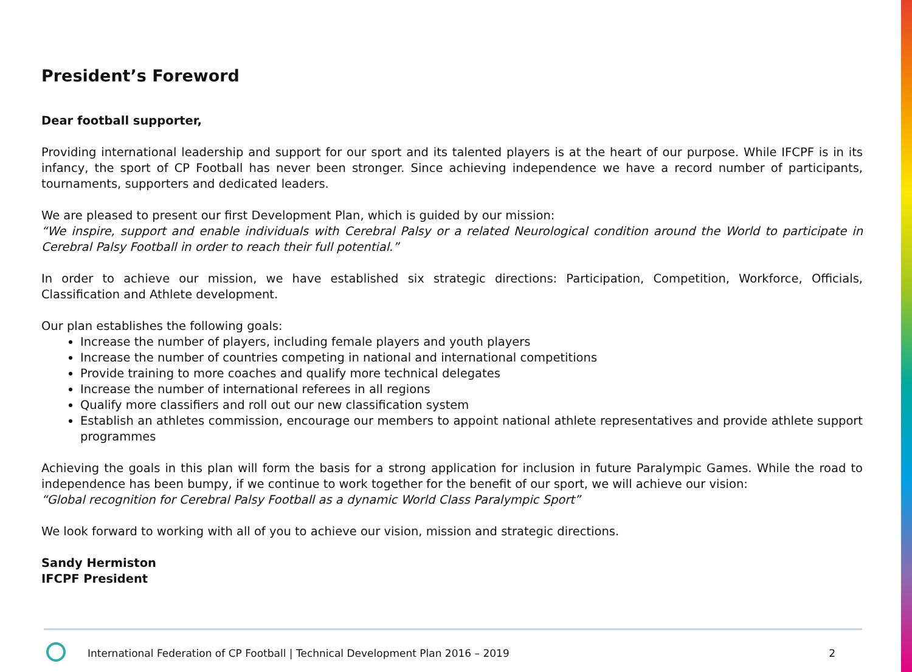President’s Foreword
Dear football supporter,
Providing international leadership and support for our sport and its talented players is at the heart of our purpose. While IFCPF is in its infancy, the sport of CP Football has never been stronger. Since achieving independence we have a record number of participants, tournaments, supporters and dedicated leaders.
We are pleased to present our first Development Plan, which is guided by our mission:
“We inspire, support and enable individuals with Cerebral Palsy or a related Neurological condition around the World to participate in Cerebral Palsy Football in order to reach their full potential.”
In order to achieve our mission, we have established six strategic directions: Participation, Competition, Workforce, Officials, Classification and Athlete development.
Our plan establishes the following goals:
Increase the number of players, including female players and youth players
Increase the number of countries competing in national and international competitions
Provide training to more coaches and qualify more technical delegates
Increase the number of international referees in all regions
Qualify more classifiers and roll out our new classification system
Establish an athletes commission, encourage our members to appoint national athlete representatives and provide athlete support programmes
Achieving the goals in this plan will form the basis for a strong application for inclusion in future Paralympic Games. While the road to independence has been bumpy, if we continue to work together for the benefit of our sport, we will achieve our vision:
“Global recognition for Cerebral Palsy Football as a dynamic World Class Paralympic Sport”
We look forward to working with all of you to achieve our vision, mission and strategic directions.
Sandy Hermiston
IFCPF President
International Federation of CP Football | Technical Development Plan 2016 – 2019 2